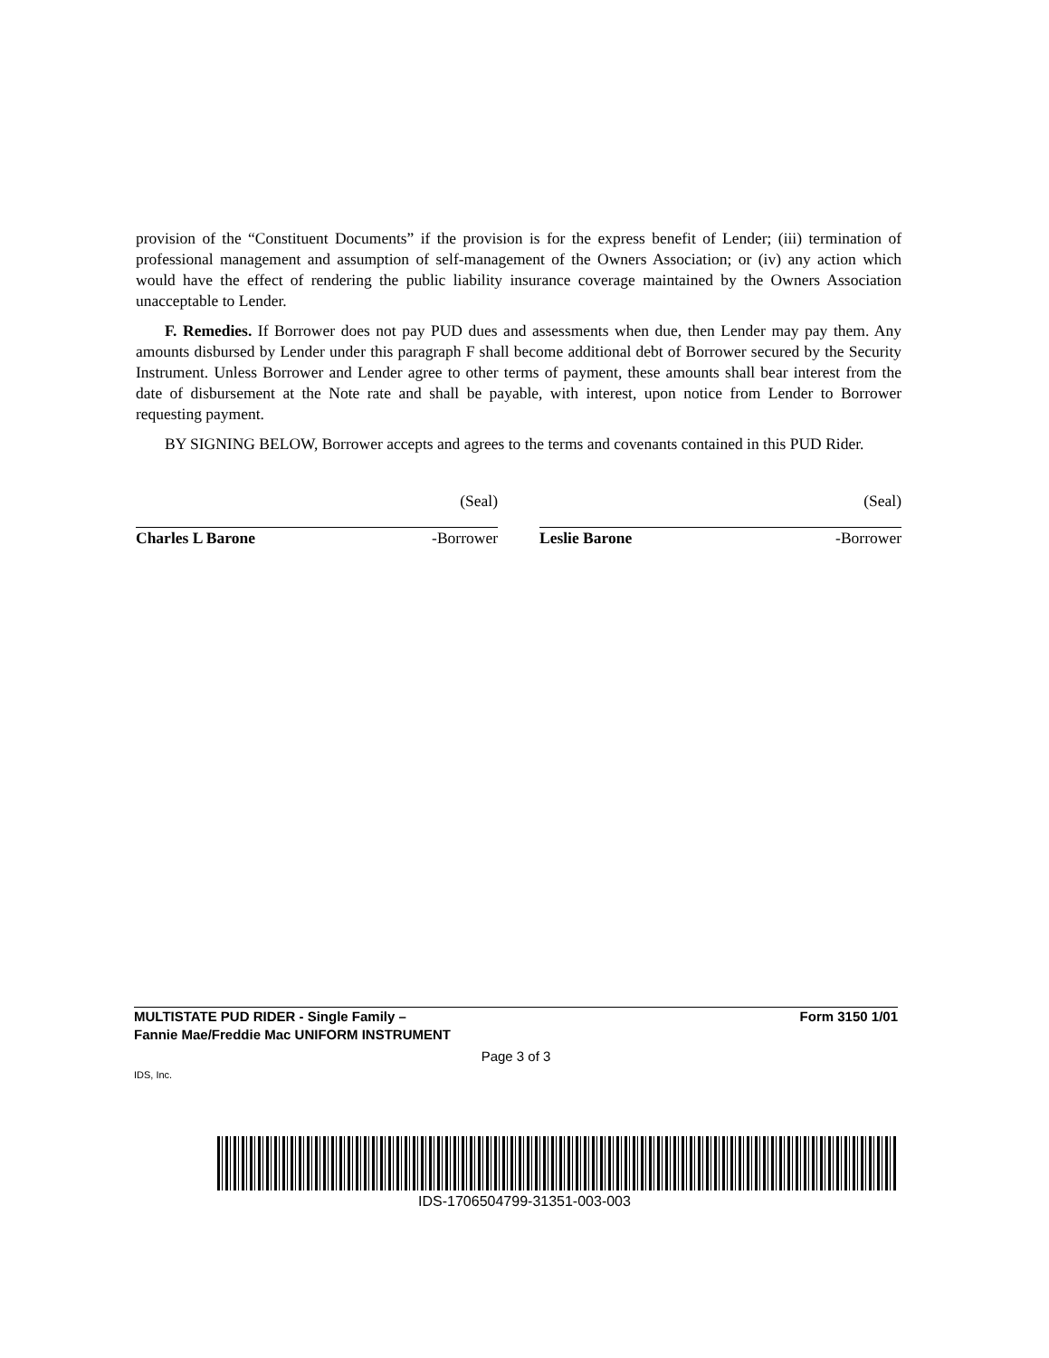provision of the “Constituent Documents” if the provision is for the express benefit of Lender; (iii) termination of professional management and assumption of self-management of the Owners Association; or (iv) any action which would have the effect of rendering the public liability insurance coverage maintained by the Owners Association unacceptable to Lender.
F. Remedies. If Borrower does not pay PUD dues and assessments when due, then Lender may pay them. Any amounts disbursed by Lender under this paragraph F shall become additional debt of Borrower secured by the Security Instrument. Unless Borrower and Lender agree to other terms of payment, these amounts shall bear interest from the date of disbursement at the Note rate and shall be payable, with interest, upon notice from Lender to Borrower requesting payment.
BY SIGNING BELOW, Borrower accepts and agrees to the terms and covenants contained in this PUD Rider.
(Seal)
Charles L Barone -Borrower
(Seal)
Leslie Barone -Borrower
MULTISTATE PUD RIDER - Single Family –
Fannie Mae/Freddie Mac UNIFORM INSTRUMENT Form 3150 1/01
Page 3 of 3
IDS, Inc.
IDS-1706504799-31351-003-003